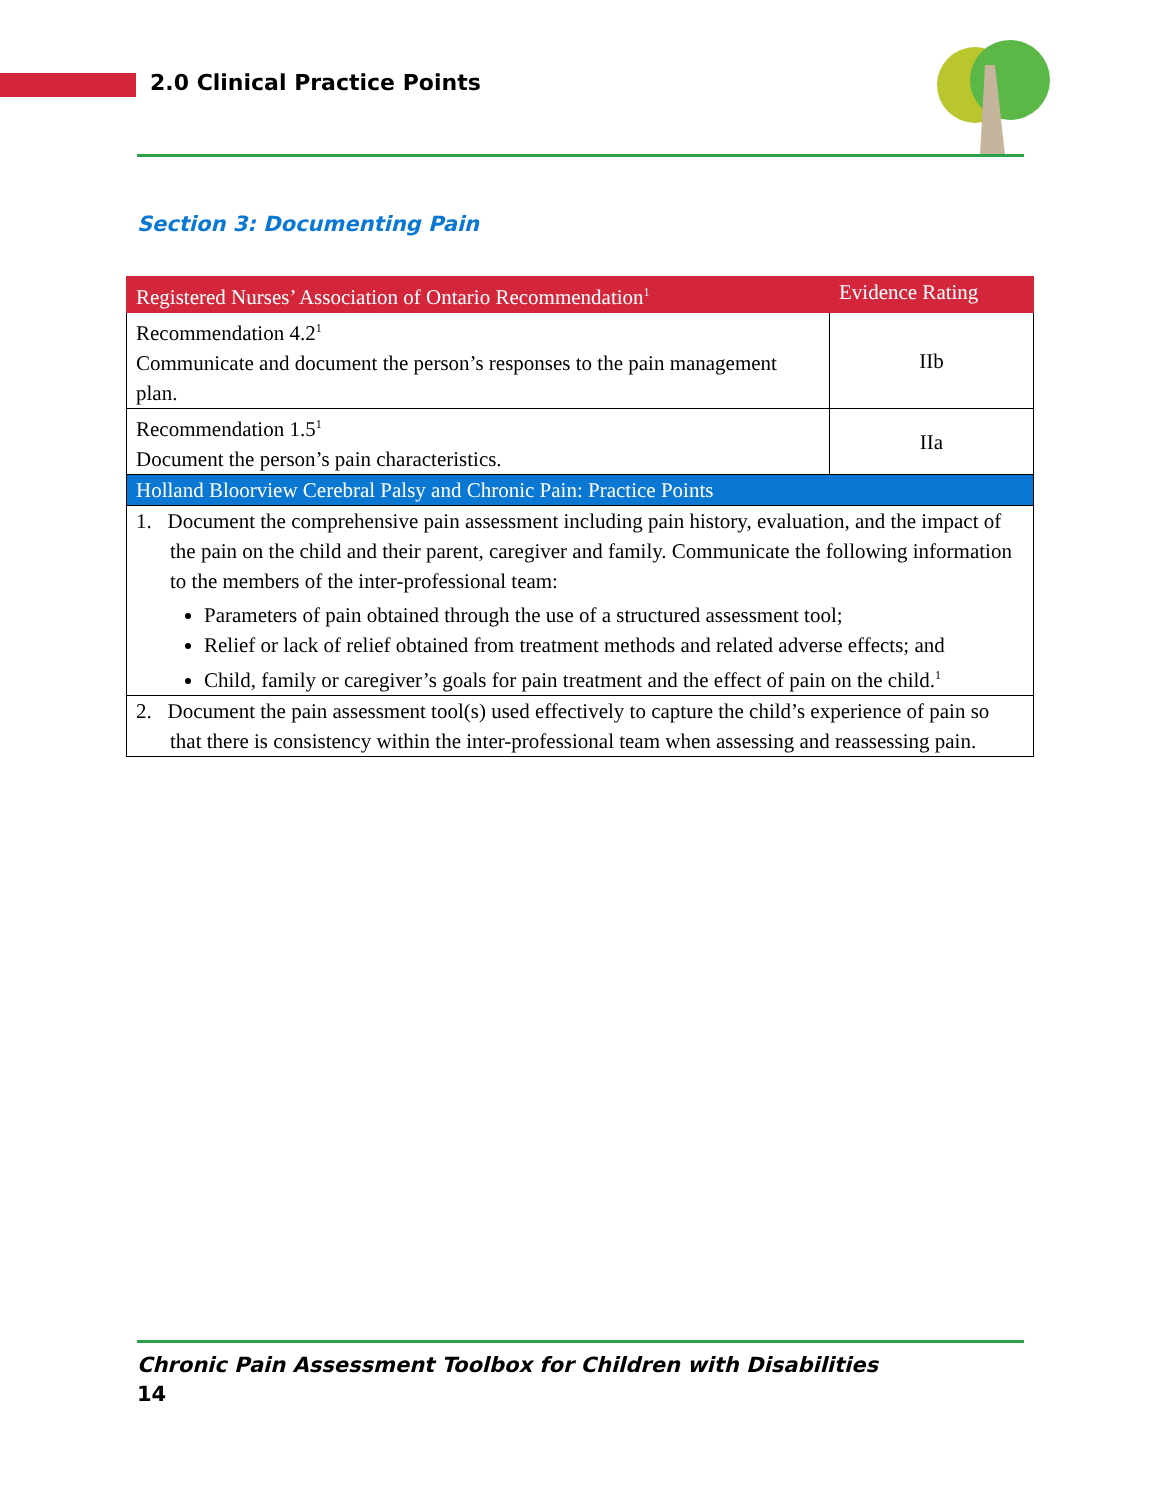2.0 Clinical Practice Points
Section 3: Documenting Pain
| Registered Nurses’ Association of Ontario Recommendation<sup>1</sup> | Evidence Rating |
| --- | --- |
| Recommendation 4.2<sup>1</sup> Communicate and document the person’s responses to the pain management plan. | IIb |
| Recommendation 1.5<sup>1</sup> Document the person’s pain characteristics. | IIa |
| Holland Bloorview Cerebral Palsy and Chronic Pain: Practice Points | |
| 1. Document the comprehensive pain assessment including pain history, evaluation, and the impact of the pain on the child and their parent, caregiver and family. Communicate the following information to the members of the inter-professional team: Parameters of pain obtained through the use of a structured assessment tool; Relief or lack of relief obtained from treatment methods and related adverse effects; and Child, family or caregiver’s goals for pain treatment and the effect of pain on the child.<sup>1</sup> | |
| 2. Document the pain assessment tool(s) used effectively to capture the child’s experience of pain so that there is consistency within the inter-professional team when assessing and reassessing pain. | |
Chronic Pain Assessment Toolbox for Children with Disabilities
14